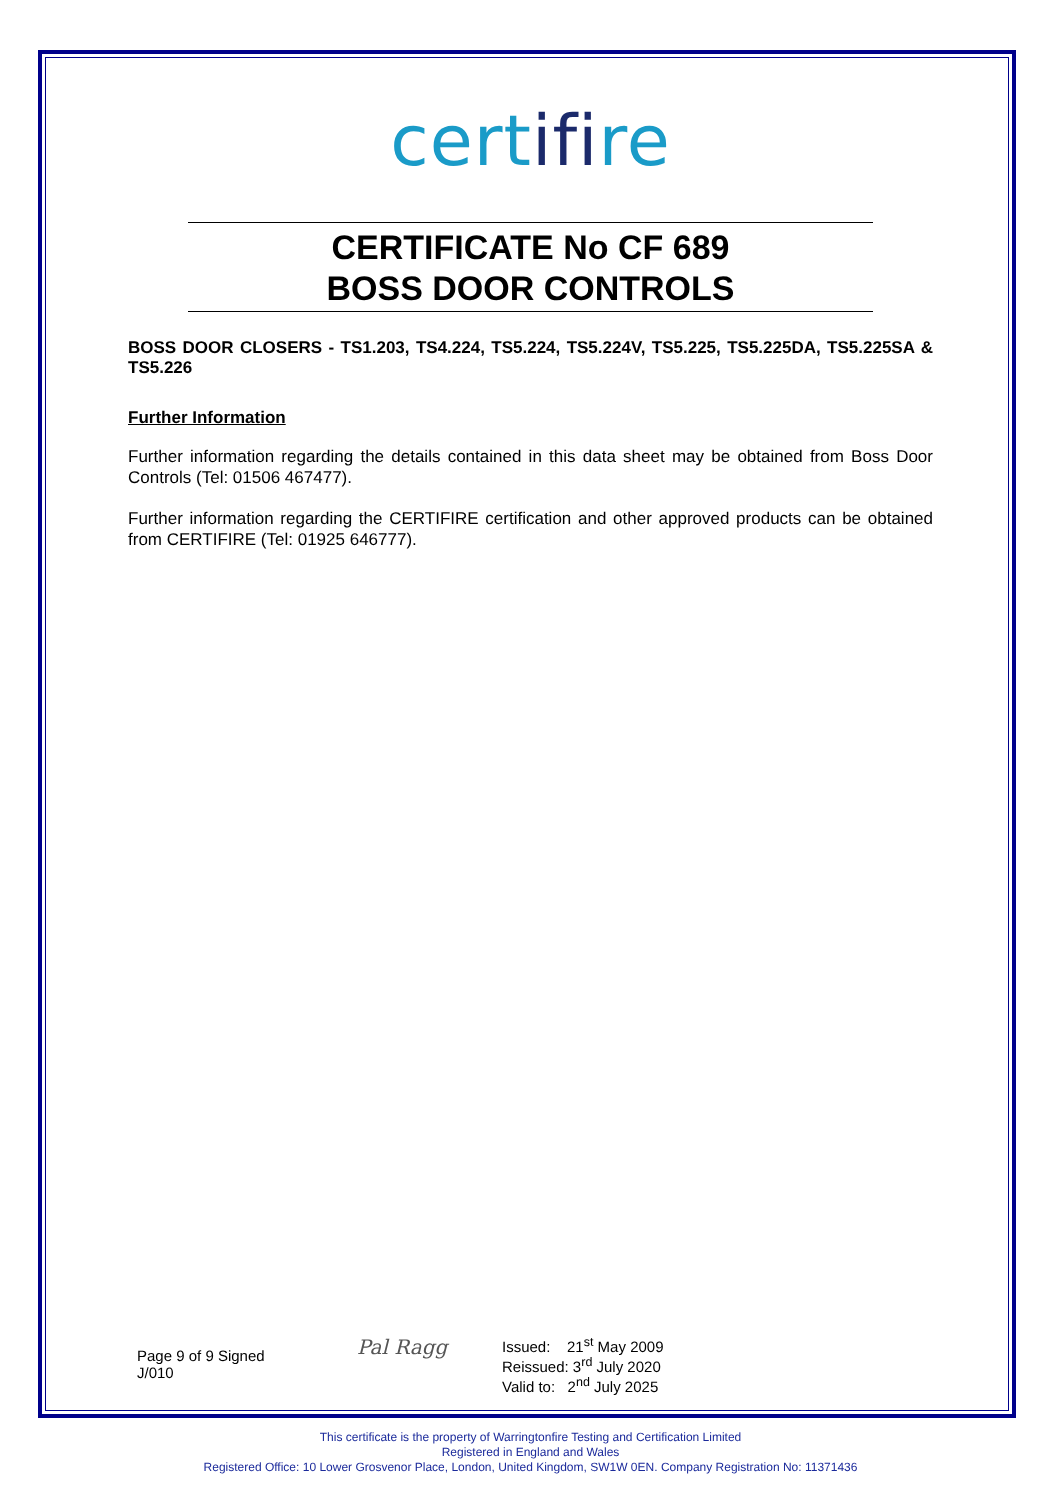certifire
CERTIFICATE No CF 689
BOSS DOOR CONTROLS
BOSS DOOR CLOSERS - TS1.203, TS4.224, TS5.224, TS5.224V, TS5.225, TS5.225DA, TS5.225SA & TS5.226
Further Information
Further information regarding the details contained in this data sheet may be obtained from Boss Door Controls (Tel: 01506 467477).
Further information regarding the CERTIFIRE certification and other approved products can be obtained from CERTIFIRE (Tel: 01925 646777).
Page 9 of 9 Signed
J/010
Pal Ragg
Issued: 21<sup>st</sup> May 2009
Reissued: 3<sup>rd</sup> July 2020
Valid to: 2<sup>nd</sup> July 2025
This certificate is the property of Warringtonfire Testing and Certification Limited
Registered in England and Wales
Registered Office: 10 Lower Grosvenor Place, London, United Kingdom, SW1W 0EN. Company Registration No: 11371436